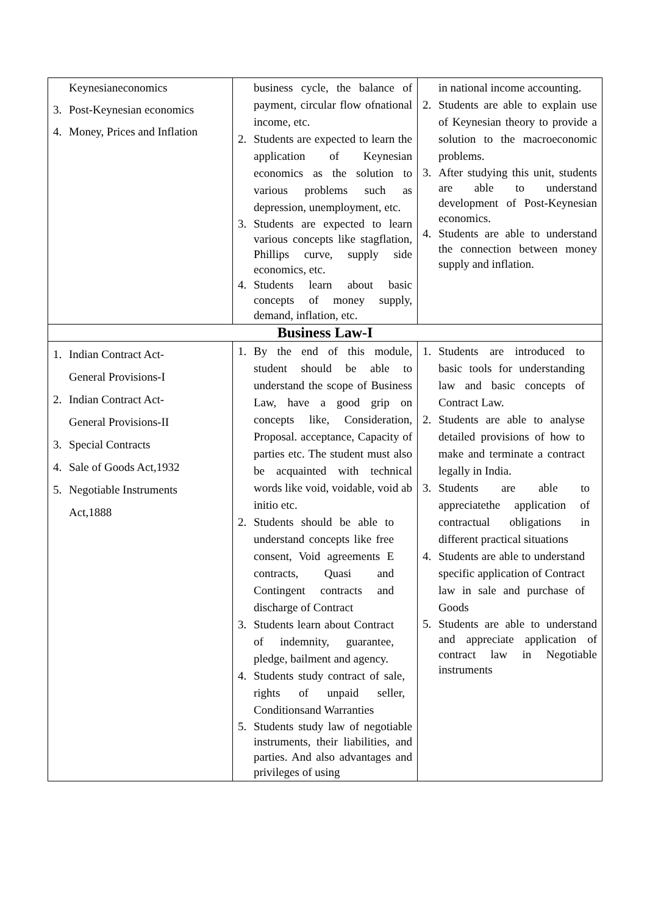| Keynesianeconomics 3. Post-Keynesian economics 4. Money, Prices and Inflation | business cycle, the balance of payment, circular flow ofnational income, etc. 2. Students are expected to learn the application of Keynesian economics as the solution to various problems such as depression, unemployment, etc. 3. Students are expected to learn various concepts like stagflation, Phillips curve, supply side economics, etc. 4. Students learn about basic concepts of money supply, demand, inflation, etc. | in national income accounting. 2. Students are able to explain use of Keynesian theory to provide a solution to the macroeconomic problems. 3. After studying this unit, students are able to understand development of Post-Keynesian economics. 4. Students are able to understand the connection between money supply and inflation. |
| Business Law-I | | |
| 1. Indian Contract Act- General Provisions-I 2. Indian Contract Act- General Provisions-II 3. Special Contracts 4. Sale of Goods Act,1932 5. Negotiable Instruments Act,1888 | 1. By the end of this module, student should be able to understand the scope of Business Law, have a good grip on concepts like, Consideration, Proposal. acceptance, Capacity of parties etc. The student must also be acquainted with technical words like void, voidable, void ab initio etc. 2. Students should be able to understand concepts like free consent, Void agreements E contracts, Quasi and Contingent contracts and discharge of Contract 3. Students learn about Contract of indemnity, guarantee, pledge, bailment and agency. 4. Students study contract of sale, rights of unpaid seller, Conditionsand Warranties 5. Students study law of negotiable instruments, their liabilities, and parties. And also advantages and privileges of using | 1. Students are introduced to basic tools for understanding law and basic concepts of Contract Law. 2. Students are able to analyse detailed provisions of how to make and terminate a contract legally in India. 3. Students are able to appreciatethe application of contractual obligations in different practical situations 4. Students are able to understand specific application of Contract law in sale and purchase of Goods 5. Students are able to understand and appreciate application of contract law in Negotiable instruments |